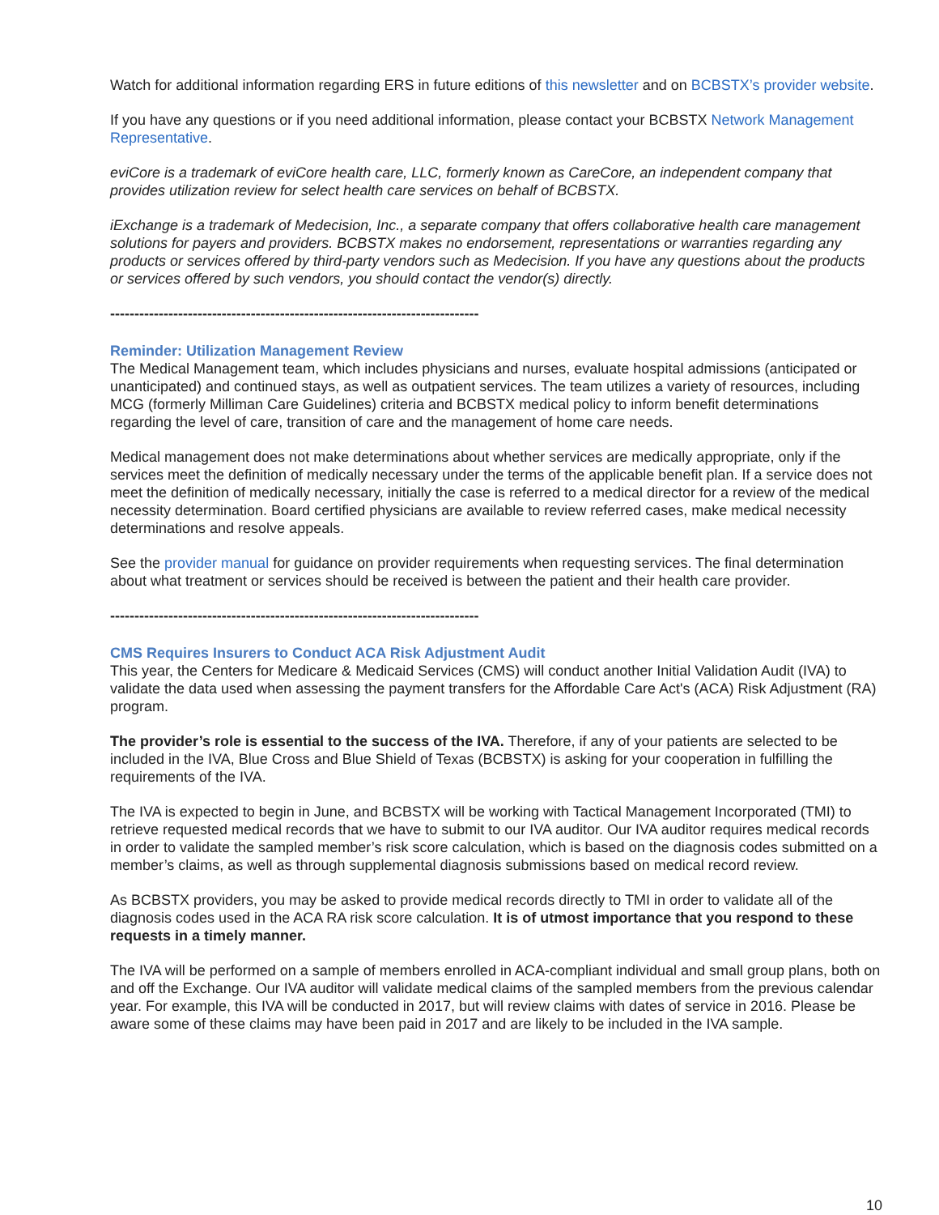Watch for additional information regarding ERS in future editions of this newsletter and on BCBSTX’s provider website.
If you have any questions or if you need additional information, please contact your BCBSTX Network Management Representative.
eviCore is a trademark of eviCore health care, LLC, formerly known as CareCore, an independent company that provides utilization review for select health care services on behalf of BCBSTX.
iExchange is a trademark of Medecision, Inc., a separate company that offers collaborative health care management solutions for payers and providers. BCBSTX makes no endorsement, representations or warranties regarding any products or services offered by third-party vendors such as Medecision. If you have any questions about the products or services offered by such vendors, you should contact the vendor(s) directly.
----------------------------------------------------------------------------
Reminder: Utilization Management Review
The Medical Management team, which includes physicians and nurses, evaluate hospital admissions (anticipated or unanticipated) and continued stays, as well as outpatient services. The team utilizes a variety of resources, including MCG (formerly Milliman Care Guidelines) criteria and BCBSTX medical policy to inform benefit determinations regarding the level of care, transition of care and the management of home care needs.
Medical management does not make determinations about whether services are medically appropriate, only if the services meet the definition of medically necessary under the terms of the applicable benefit plan. If a service does not meet the definition of medically necessary, initially the case is referred to a medical director for a review of the medical necessity determination. Board certified physicians are available to review referred cases, make medical necessity determinations and resolve appeals.
See the provider manual for guidance on provider requirements when requesting services. The final determination about what treatment or services should be received is between the patient and their health care provider.
----------------------------------------------------------------------------
CMS Requires Insurers to Conduct ACA Risk Adjustment Audit
This year, the Centers for Medicare & Medicaid Services (CMS) will conduct another Initial Validation Audit (IVA) to validate the data used when assessing the payment transfers for the Affordable Care Act's (ACA) Risk Adjustment (RA) program.
The provider’s role is essential to the success of the IVA. Therefore, if any of your patients are selected to be included in the IVA, Blue Cross and Blue Shield of Texas (BCBSTX) is asking for your cooperation in fulfilling the requirements of the IVA.
The IVA is expected to begin in June, and BCBSTX will be working with Tactical Management Incorporated (TMI) to retrieve requested medical records that we have to submit to our IVA auditor. Our IVA auditor requires medical records in order to validate the sampled member’s risk score calculation, which is based on the diagnosis codes submitted on a member’s claims, as well as through supplemental diagnosis submissions based on medical record review.
As BCBSTX providers, you may be asked to provide medical records directly to TMI in order to validate all of the diagnosis codes used in the ACA RA risk score calculation. It is of utmost importance that you respond to these requests in a timely manner.
The IVA will be performed on a sample of members enrolled in ACA-compliant individual and small group plans, both on and off the Exchange. Our IVA auditor will validate medical claims of the sampled members from the previous calendar year. For example, this IVA will be conducted in 2017, but will review claims with dates of service in 2016. Please be aware some of these claims may have been paid in 2017 and are likely to be included in the IVA sample.
10